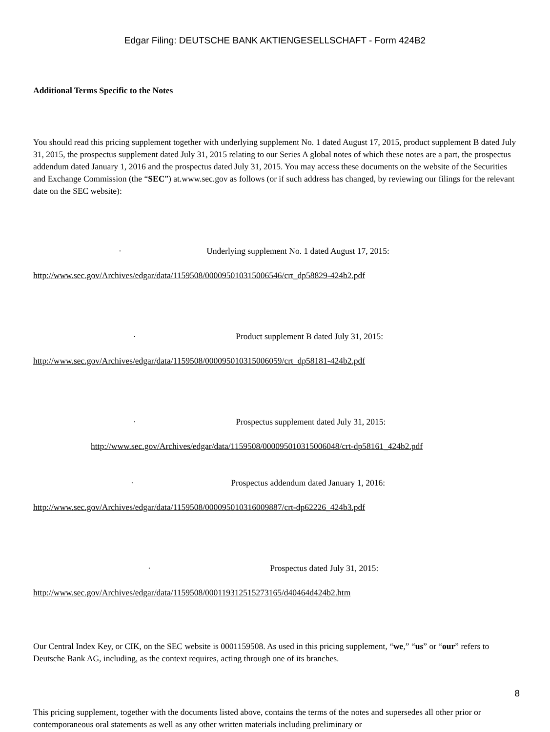Edgar Filing: DEUTSCHE BANK AKTIENGESELLSCHAFT - Form 424B2
Additional Terms Specific to the Notes
You should read this pricing supplement together with underlying supplement No. 1 dated August 17, 2015, product supplement B dated July 31, 2015, the prospectus supplement dated July 31, 2015 relating to our Series A global notes of which these notes are a part, the prospectus addendum dated January 1, 2016 and the prospectus dated July 31, 2015. You may access these documents on the website of the Securities and Exchange Commission (the “SEC”) at.www.sec.gov as follows (or if such address has changed, by reviewing our filings for the relevant date on the SEC website):
· Underlying supplement No. 1 dated August 17, 2015:
http://www.sec.gov/Archives/edgar/data/1159508/000095010315006546/crt_dp58829-424b2.pdf
· Product supplement B dated July 31, 2015:
http://www.sec.gov/Archives/edgar/data/1159508/000095010315006059/crt_dp58181-424b2.pdf
· Prospectus supplement dated July 31, 2015:
http://www.sec.gov/Archives/edgar/data/1159508/000095010315006048/crt-dp58161_424b2.pdf
· Prospectus addendum dated January 1, 2016:
http://www.sec.gov/Archives/edgar/data/1159508/000095010316009887/crt-dp62226_424b3.pdf
· Prospectus dated July 31, 2015:
http://www.sec.gov/Archives/edgar/data/1159508/000119312515273165/d40464d424b2.htm
Our Central Index Key, or CIK, on the SEC website is 0001159508. As used in this pricing supplement, “we,” “us” or “our” refers to Deutsche Bank AG, including, as the context requires, acting through one of its branches.
This pricing supplement, together with the documents listed above, contains the terms of the notes and supersedes all other prior or contemporaneous oral statements as well as any other written materials including preliminary or
8